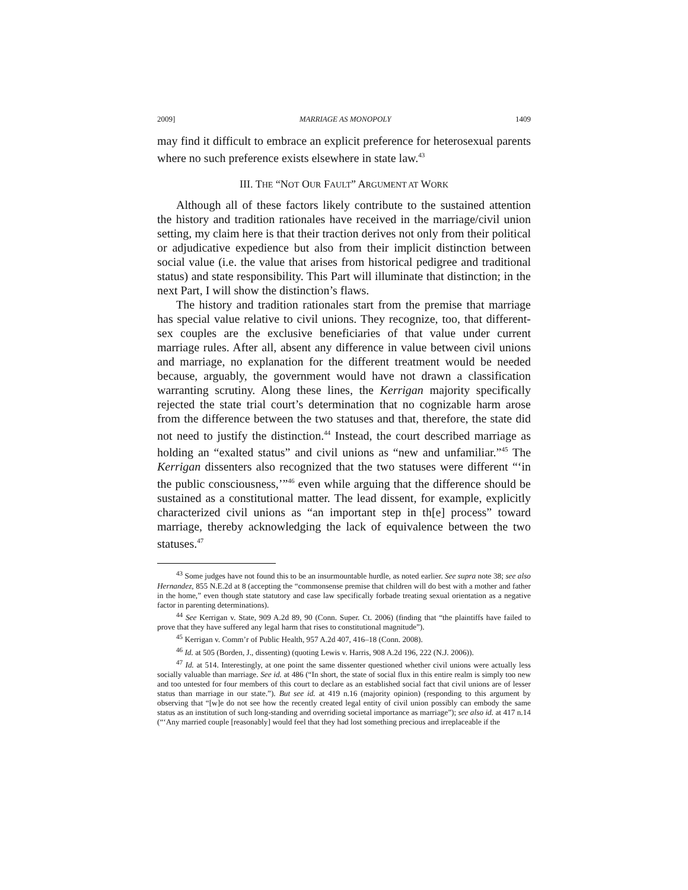2009] MARRIAGE AS MONOPOLY 1409
may find it difficult to embrace an explicit preference for heterosexual parents where no such preference exists elsewhere in state law.<sup>43</sup>
III. THE “NOT OUR FAULT” ARGUMENT AT WORK
Although all of these factors likely contribute to the sustained attention the history and tradition rationales have received in the marriage/civil union setting, my claim here is that their traction derives not only from their political or adjudicative expedience but also from their implicit distinction between social value (i.e. the value that arises from historical pedigree and traditional status) and state responsibility. This Part will illuminate that distinction; in the next Part, I will show the distinction’s flaws.
The history and tradition rationales start from the premise that marriage has special value relative to civil unions. They recognize, too, that different-sex couples are the exclusive beneficiaries of that value under current marriage rules. After all, absent any difference in value between civil unions and marriage, no explanation for the different treatment would be needed because, arguably, the government would have not drawn a classification warranting scrutiny. Along these lines, the Kerrigan majority specifically rejected the state trial court’s determination that no cognizable harm arose from the difference between the two statuses and that, therefore, the state did not need to justify the distinction.<sup>44</sup> Instead, the court described marriage as holding an “exalted status” and civil unions as “new and unfamiliar.”<sup>45</sup> The Kerrigan dissenters also recognized that the two statuses were different “‘in the public consciousness,’”<sup>46</sup> even while arguing that the difference should be sustained as a constitutional matter. The lead dissent, for example, explicitly characterized civil unions as “an important step in th[e] process” toward marriage, thereby acknowledging the lack of equivalence between the two statuses.<sup>47</sup>
<sup>43</sup> Some judges have not found this to be an insurmountable hurdle, as noted earlier. See supra note 38; see also Hernandez, 855 N.E.2d at 8 (accepting the “commonsense premise that children will do best with a mother and father in the home,” even though state statutory and case law specifically forbade treating sexual orientation as a negative factor in parenting determinations).
<sup>44</sup> See Kerrigan v. State, 909 A.2d 89, 90 (Conn. Super. Ct. 2006) (finding that “the plaintiffs have failed to prove that they have suffered any legal harm that rises to constitutional magnitude”).
<sup>45</sup> Kerrigan v. Comm’r of Public Health, 957 A.2d 407, 416–18 (Conn. 2008).
<sup>46</sup> Id. at 505 (Borden, J., dissenting) (quoting Lewis v. Harris, 908 A.2d 196, 222 (N.J. 2006)).
<sup>47</sup> Id. at 514. Interestingly, at one point the same dissenter questioned whether civil unions were actually less socially valuable than marriage. See id. at 486 (“In short, the state of social flux in this entire realm is simply too new and too untested for four members of this court to declare as an established social fact that civil unions are of lesser status than marriage in our state.”). But see id. at 419 n.16 (majority opinion) (responding to this argument by observing that “[w]e do not see how the recently created legal entity of civil union possibly can embody the same status as an institution of such long-standing and overriding societal importance as marriage”); see also id. at 417 n.14 (“‘Any married couple [reasonably] would feel that they had lost something precious and irreplaceable if the